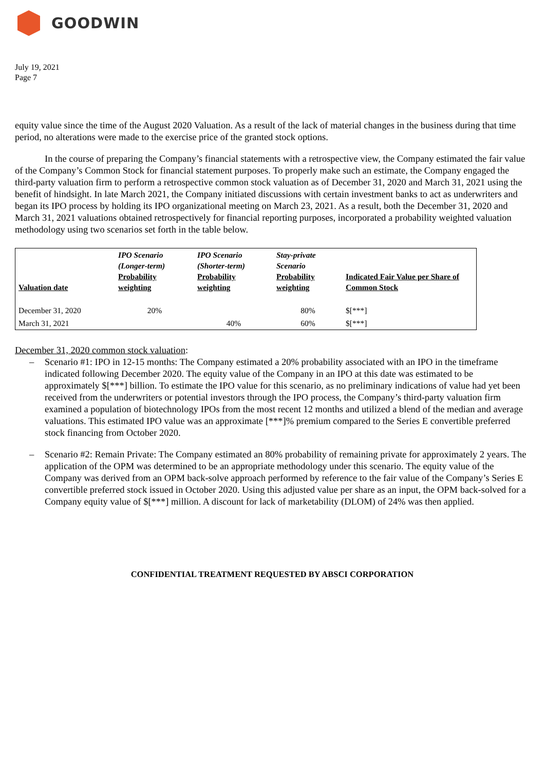GOODWIN
July 19, 2021
Page 7
equity value since the time of the August 2020 Valuation. As a result of the lack of material changes in the business during that time period, no alterations were made to the exercise price of the granted stock options.
In the course of preparing the Company’s financial statements with a retrospective view, the Company estimated the fair value of the Company’s Common Stock for financial statement purposes. To properly make such an estimate, the Company engaged the third-party valuation firm to perform a retrospective common stock valuation as of December 31, 2020 and March 31, 2021 using the benefit of hindsight. In late March 2021, the Company initiated discussions with certain investment banks to act as underwriters and began its IPO process by holding its IPO organizational meeting on March 23, 2021. As a result, both the December 31, 2020 and March 31, 2021 valuations obtained retrospectively for financial reporting purposes, incorporated a probability weighted valuation methodology using two scenarios set forth in the table below.
| Valuation date | IPO Scenario (Longer-term) Probability weighting | IPO Scenario (Shorter-term) Probability weighting | Stay-private Scenario Probability weighting | Indicated Fair Value per Share of Common Stock |
| December 31, 2020 | 20% | | 80% | $[***] |
| March 31, 2021 | | 40% | 60% | $[***] |
December 31, 2020 common stock valuation:
– Scenario #1: IPO in 12-15 months: The Company estimated a 20% probability associated with an IPO in the timeframe indicated following December 2020. The equity value of the Company in an IPO at this date was estimated to be approximately $[***] billion. To estimate the IPO value for this scenario, as no preliminary indications of value had yet been received from the underwriters or potential investors through the IPO process, the Company’s third-party valuation firm examined a population of biotechnology IPOs from the most recent 12 months and utilized a blend of the median and average valuations. This estimated IPO value was an approximate [***]% premium compared to the Series E convertible preferred stock financing from October 2020.
– Scenario #2: Remain Private: The Company estimated an 80% probability of remaining private for approximately 2 years. The application of the OPM was determined to be an appropriate methodology under this scenario. The equity value of the Company was derived from an OPM back-solve approach performed by reference to the fair value of the Company’s Series E convertible preferred stock issued in October 2020. Using this adjusted value per share as an input, the OPM back-solved for a Company equity value of $[***] million. A discount for lack of marketability (DLOM) of 24% was then applied.
CONFIDENTIAL TREATMENT REQUESTED BY ABSCI CORPORATION